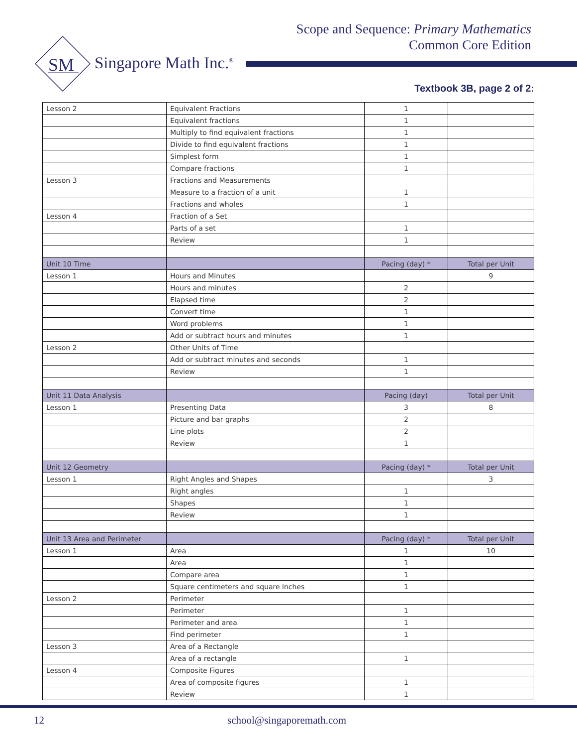Scope and Sequence: Primary Mathematics
Common Core Edition
SM
Singapore Math Inc.<sup>®</sup>
Textbook 3B, page 2 of 2:
| Lesson 2 | Equivalent Fractions | 1 | |
| | Equivalent fractions | 1 | |
| | Multiply to find equivalent fractions | 1 | |
| | Divide to find equivalent fractions | 1 | |
| | Simplest form | 1 | |
| | Compare fractions | 1 | |
| Lesson 3 | Fractions and Measurements | | |
| | Measure to a fraction of a unit | 1 | |
| | Fractions and wholes | 1 | |
| Lesson 4 | Fraction of a Set | | |
| | Parts of a set | 1 | |
| | Review | 1 | |
| Unit 10 Time | | Pacing (day) * | Total per Unit |
| Lesson 1 | Hours and Minutes | | 9 |
| | Hours and minutes | 2 | |
| | Elapsed time | 2 | |
| | Convert time | 1 | |
| | Word problems | 1 | |
| | Add or subtract hours and minutes | 1 | |
| Lesson 2 | Other Units of Time | | |
| | Add or subtract minutes and seconds | 1 | |
| | Review | 1 | |
| Unit 11 Data Analysis | | Pacing (day) | Total per Unit |
| Lesson 1 | Presenting Data | 3 | 8 |
| | Picture and bar graphs | 2 | |
| | Line plots | 2 | |
| | Review | 1 | |
| Unit 12 Geometry | | Pacing (day) * | Total per Unit |
| Lesson 1 | Right Angles and Shapes | | 3 |
| | Right angles | 1 | |
| | Shapes | 1 | |
| | Review | 1 | |
| Unit 13 Area and Perimeter | | Pacing (day) * | Total per Unit |
| Lesson 1 | Area | 1 | 10 |
| | Area | 1 | |
| | Compare area | 1 | |
| | Square centimeters and square inches | 1 | |
| Lesson 2 | Perimeter | | |
| | Perimeter | 1 | |
| | Perimeter and area | 1 | |
| | Find perimeter | 1 | |
| Lesson 3 | Area of a Rectangle | | |
| | Area of a rectangle | 1 | |
| Lesson 4 | Composite Figures | | |
| | Area of composite figures | 1 | |
| | Review | 1 | |
12 school@singaporemath.com